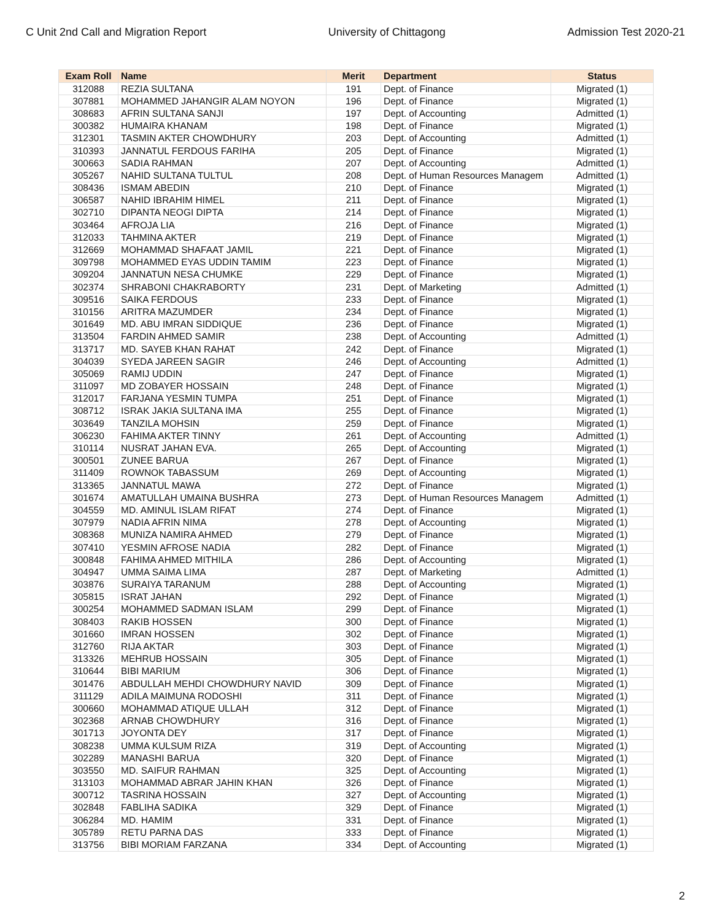C Unit 2nd Call and Migration Report University of Chittagong Admission Test 2020-21
| Exam Roll | Name | Merit | Department | Status |
| --- | --- | --- | --- | --- |
| 312088 | REZIA SULTANA | 191 | Dept. of Finance | Migrated (1) |
| 307881 | MOHAMMED JAHANGIR ALAM NOYON | 196 | Dept. of Finance | Migrated (1) |
| 308683 | AFRIN SULTANA SANJI | 197 | Dept. of Accounting | Admitted (1) |
| 300382 | HUMAIRA KHANAM | 198 | Dept. of Finance | Migrated (1) |
| 312301 | TASMIN AKTER CHOWDHURY | 203 | Dept. of Accounting | Admitted (1) |
| 310393 | JANNATUL FERDOUS FARIHA | 205 | Dept. of Finance | Migrated (1) |
| 300663 | SADIA RAHMAN | 207 | Dept. of Accounting | Admitted (1) |
| 305267 | NAHID SULTANA TULTUL | 208 | Dept. of Human Resources Managem | Admitted (1) |
| 308436 | ISMAM ABEDIN | 210 | Dept. of Finance | Migrated (1) |
| 306587 | NAHID IBRAHIM HIMEL | 211 | Dept. of Finance | Migrated (1) |
| 302710 | DIPANTA NEOGI DIPTA | 214 | Dept. of Finance | Migrated (1) |
| 303464 | AFROJA LIA | 216 | Dept. of Finance | Migrated (1) |
| 312033 | TAHMINA AKTER | 219 | Dept. of Finance | Migrated (1) |
| 312669 | MOHAMMAD SHAFAAT JAMIL | 221 | Dept. of Finance | Migrated (1) |
| 309798 | MOHAMMED EYAS UDDIN TAMIM | 223 | Dept. of Finance | Migrated (1) |
| 309204 | JANNATUN NESA CHUMKE | 229 | Dept. of Finance | Migrated (1) |
| 302374 | SHRABONI CHAKRABORTY | 231 | Dept. of Marketing | Admitted (1) |
| 309516 | SAIKA FERDOUS | 233 | Dept. of Finance | Migrated (1) |
| 310156 | ARITRA MAZUMDER | 234 | Dept. of Finance | Migrated (1) |
| 301649 | MD. ABU IMRAN SIDDIQUE | 236 | Dept. of Finance | Migrated (1) |
| 313504 | FARDIN AHMED SAMIR | 238 | Dept. of Accounting | Admitted (1) |
| 313717 | MD. SAYEB KHAN RAHAT | 242 | Dept. of Finance | Migrated (1) |
| 304039 | SYEDA JAREEN SAGIR | 246 | Dept. of Accounting | Admitted (1) |
| 305069 | RAMIJ UDDIN | 247 | Dept. of Finance | Migrated (1) |
| 311097 | MD ZOBAYER HOSSAIN | 248 | Dept. of Finance | Migrated (1) |
| 312017 | FARJANA YESMIN TUMPA | 251 | Dept. of Finance | Migrated (1) |
| 308712 | ISRAK JAKIA SULTANA IMA | 255 | Dept. of Finance | Migrated (1) |
| 303649 | TANZILA MOHSIN | 259 | Dept. of Finance | Migrated (1) |
| 306230 | FAHIMA AKTER TINNY | 261 | Dept. of Accounting | Admitted (1) |
| 310114 | NUSRAT JAHAN EVA. | 265 | Dept. of Accounting | Migrated (1) |
| 300501 | ZUNEE BARUA | 267 | Dept. of Finance | Migrated (1) |
| 311409 | ROWNOK TABASSUM | 269 | Dept. of Accounting | Migrated (1) |
| 313365 | JANNATUL MAWA | 272 | Dept. of Finance | Migrated (1) |
| 301674 | AMATULLAH UMAINA BUSHRA | 273 | Dept. of Human Resources Managem | Admitted (1) |
| 304559 | MD. AMINUL ISLAM RIFAT | 274 | Dept. of Finance | Migrated (1) |
| 307979 | NADIA AFRIN NIMA | 278 | Dept. of Accounting | Migrated (1) |
| 308368 | MUNIZA NAMIRA AHMED | 279 | Dept. of Finance | Migrated (1) |
| 307410 | YESMIN AFROSE NADIA | 282 | Dept. of Finance | Migrated (1) |
| 300848 | FAHIMA AHMED MITHILA | 286 | Dept. of Accounting | Migrated (1) |
| 304947 | UMMA SAIMA LIMA | 287 | Dept. of Marketing | Admitted (1) |
| 303876 | SURAIYA TARANUM | 288 | Dept. of Accounting | Migrated (1) |
| 305815 | ISRAT JAHAN | 292 | Dept. of Finance | Migrated (1) |
| 300254 | MOHAMMED SADMAN ISLAM | 299 | Dept. of Finance | Migrated (1) |
| 308403 | RAKIB HOSSEN | 300 | Dept. of Finance | Migrated (1) |
| 301660 | IMRAN HOSSEN | 302 | Dept. of Finance | Migrated (1) |
| 312760 | RIJA AKTAR | 303 | Dept. of Finance | Migrated (1) |
| 313326 | MEHRUB HOSSAIN | 305 | Dept. of Finance | Migrated (1) |
| 310644 | BIBI MARIUM | 306 | Dept. of Finance | Migrated (1) |
| 301476 | ABDULLAH MEHDI CHOWDHURY NAVID | 309 | Dept. of Finance | Migrated (1) |
| 311129 | ADILA MAIMUNA RODOSHI | 311 | Dept. of Finance | Migrated (1) |
| 300660 | MOHAMMAD ATIQUE ULLAH | 312 | Dept. of Finance | Migrated (1) |
| 302368 | ARNAB CHOWDHURY | 316 | Dept. of Finance | Migrated (1) |
| 301713 | JOYONTA DEY | 317 | Dept. of Finance | Migrated (1) |
| 308238 | UMMA KULSUM RIZA | 319 | Dept. of Accounting | Migrated (1) |
| 302289 | MANASHI BARUA | 320 | Dept. of Finance | Migrated (1) |
| 303550 | MD. SAIFUR RAHMAN | 325 | Dept. of Accounting | Migrated (1) |
| 313103 | MOHAMMAD ABRAR JAHIN KHAN | 326 | Dept. of Finance | Migrated (1) |
| 300712 | TASRINA HOSSAIN | 327 | Dept. of Accounting | Migrated (1) |
| 302848 | FABLIHA SADIKA | 329 | Dept. of Finance | Migrated (1) |
| 306284 | MD. HAMIM | 331 | Dept. of Finance | Migrated (1) |
| 305789 | RETU PARNA DAS | 333 | Dept. of Finance | Migrated (1) |
| 313756 | BIBI MORIAM FARZANA | 334 | Dept. of Accounting | Migrated (1) |
2